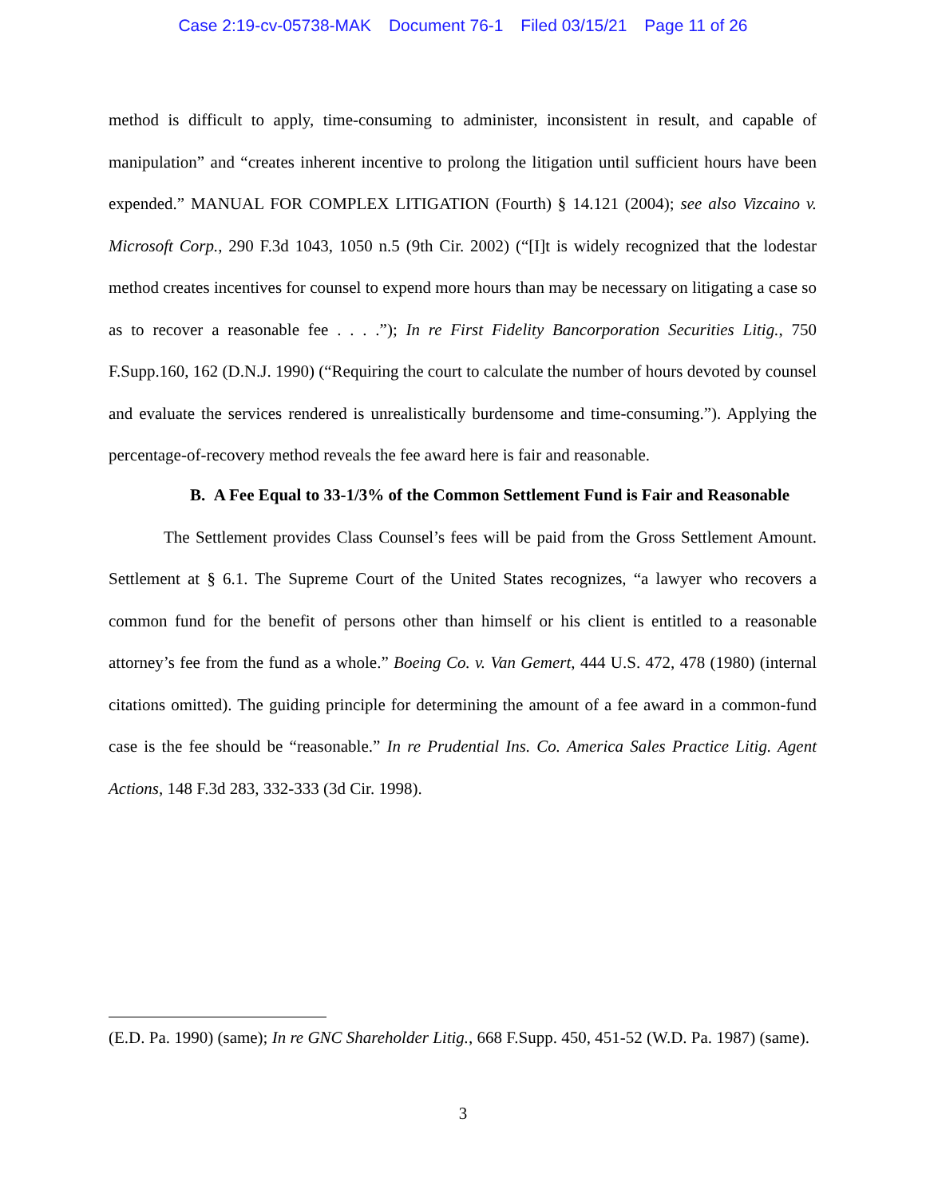Case 2:19-cv-05738-MAK Document 76-1 Filed 03/15/21 Page 11 of 26
method is difficult to apply, time-consuming to administer, inconsistent in result, and capable of manipulation” and “creates inherent incentive to prolong the litigation until sufficient hours have been expended.” MANUAL FOR COMPLEX LITIGATION (Fourth) § 14.121 (2004); see also Vizcaino v. Microsoft Corp., 290 F.3d 1043, 1050 n.5 (9th Cir. 2002) (“[I]t is widely recognized that the lodestar method creates incentives for counsel to expend more hours than may be necessary on litigating a case so as to recover a reasonable fee . . . .”); In re First Fidelity Bancorporation Securities Litig., 750 F.Supp.160, 162 (D.N.J. 1990) (“Requiring the court to calculate the number of hours devoted by counsel and evaluate the services rendered is unrealistically burdensome and time-consuming.”). Applying the percentage-of-recovery method reveals the fee award here is fair and reasonable.
B. A Fee Equal to 33-1/3% of the Common Settlement Fund is Fair and Reasonable
The Settlement provides Class Counsel’s fees will be paid from the Gross Settlement Amount. Settlement at § 6.1. The Supreme Court of the United States recognizes, “a lawyer who recovers a common fund for the benefit of persons other than himself or his client is entitled to a reasonable attorney’s fee from the fund as a whole.” Boeing Co. v. Van Gemert, 444 U.S. 472, 478 (1980) (internal citations omitted). The guiding principle for determining the amount of a fee award in a common-fund case is the fee should be “reasonable.” In re Prudential Ins. Co. America Sales Practice Litig. Agent Actions, 148 F.3d 283, 332-333 (3d Cir. 1998).
(E.D. Pa. 1990) (same); In re GNC Shareholder Litig., 668 F.Supp. 450, 451-52 (W.D. Pa. 1987) (same).
3